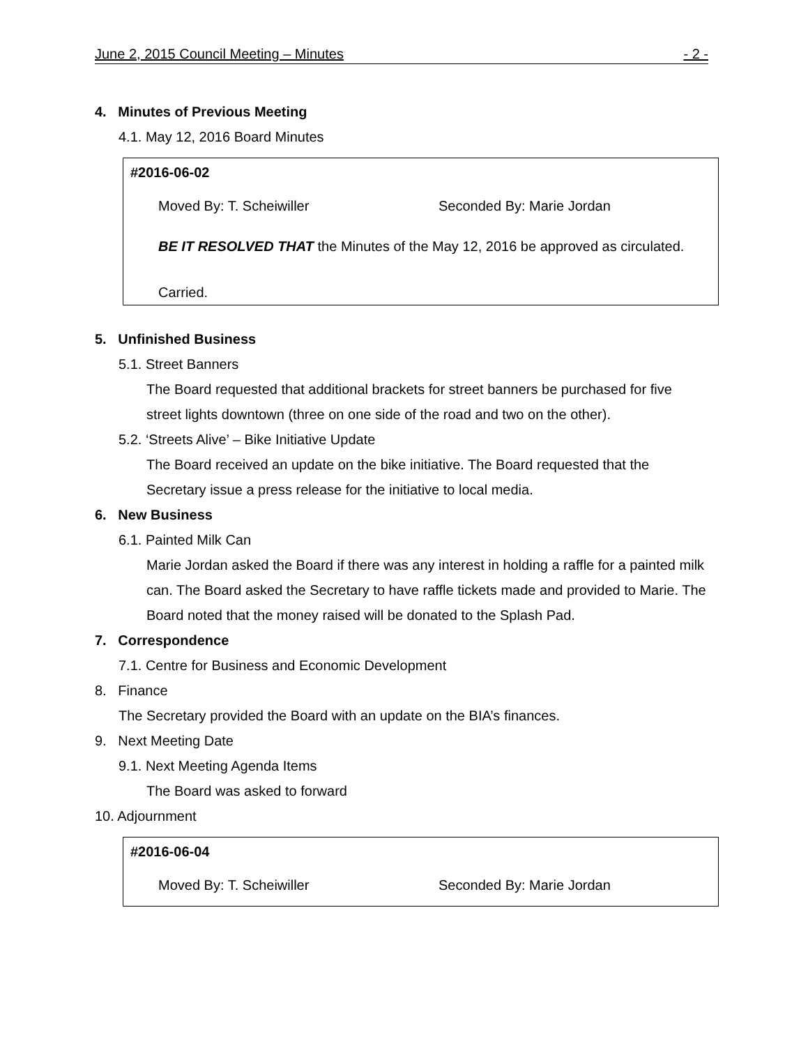June 2, 2015 Council Meeting – Minutes - 2 -
4. Minutes of Previous Meeting
4.1. May 12, 2016 Board Minutes
#2016-06-02
Moved By: T. Scheiwiller Seconded By: Marie Jordan
BE IT RESOLVED THAT the Minutes of the May 12, 2016 be approved as circulated.
Carried.
5. Unfinished Business
5.1. Street Banners
The Board requested that additional brackets for street banners be purchased for five street lights downtown (three on one side of the road and two on the other).
5.2. ‘Streets Alive’ – Bike Initiative Update
The Board received an update on the bike initiative. The Board requested that the Secretary issue a press release for the initiative to local media.
6. New Business
6.1. Painted Milk Can
Marie Jordan asked the Board if there was any interest in holding a raffle for a painted milk can. The Board asked the Secretary to have raffle tickets made and provided to Marie. The Board noted that the money raised will be donated to the Splash Pad.
7. Correspondence
7.1. Centre for Business and Economic Development
8. Finance
The Secretary provided the Board with an update on the BIA’s finances.
9. Next Meeting Date
9.1. Next Meeting Agenda Items
The Board was asked to forward
10. Adjournment
#2016-06-04
Moved By: T. Scheiwiller Seconded By: Marie Jordan